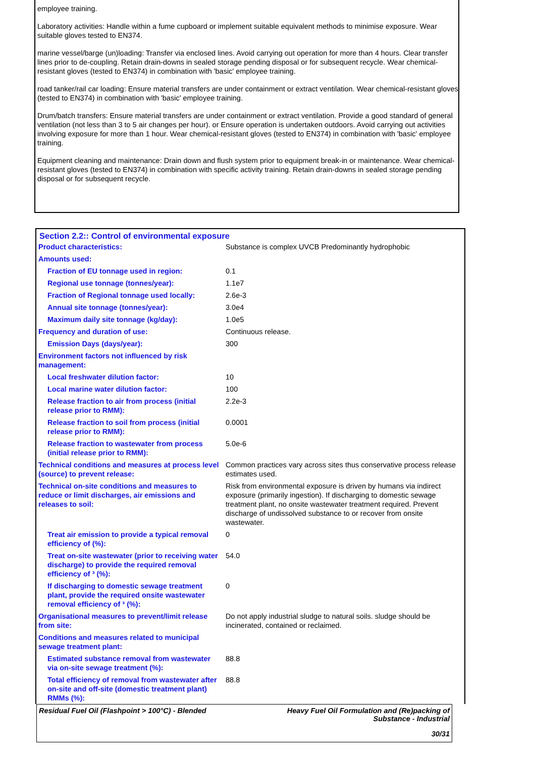employee training.
Laboratory activities: Handle within a fume cupboard or implement suitable equivalent methods to minimise exposure. Wear suitable gloves tested to EN374.
marine vessel/barge (un)loading: Transfer via enclosed lines. Avoid carrying out operation for more than 4 hours. Clear transfer lines prior to de-coupling. Retain drain-downs in sealed storage pending disposal or for subsequent recycle. Wear chemical-resistant gloves (tested to EN374) in combination with 'basic' employee training.
road tanker/rail car loading: Ensure material transfers are under containment or extract ventilation. Wear chemical-resistant gloves (tested to EN374) in combination with 'basic' employee training.
Drum/batch transfers: Ensure material transfers are under containment or extract ventilation. Provide a good standard of general ventilation (not less than 3 to 5 air changes per hour). or Ensure operation is undertaken outdoors. Avoid carrying out activities involving exposure for more than 1 hour. Wear chemical-resistant gloves (tested to EN374) in combination with 'basic' employee training.
Equipment cleaning and maintenance: Drain down and flush system prior to equipment break-in or maintenance. Wear chemical-resistant gloves (tested to EN374) in combination with specific activity training. Retain drain-downs in sealed storage pending disposal or for subsequent recycle.
Section 2.2:: Control of environmental exposure
| Product characteristics: | Substance is complex UVCB Predominantly hydrophobic |
| Amounts used: | |
| Fraction of EU tonnage used in region: | 0.1 |
| Regional use tonnage (tonnes/year): | 1.1e7 |
| Fraction of Regional tonnage used locally: | 2.6e-3 |
| Annual site tonnage (tonnes/year): | 3.0e4 |
| Maximum daily site tonnage (kg/day): | 1.0e5 |
| Frequency and duration of use: | Continuous release. |
| Emission Days (days/year): | 300 |
| Environment factors not influenced by risk management: | |
| Local freshwater dilution factor: | 10 |
| Local marine water dilution factor: | 100 |
| Release fraction to air from process (initial release prior to RMM): | 2.2e-3 |
| Release fraction to soil from process (initial release prior to RMM): | 0.0001 |
| Release fraction to wastewater from process (initial release prior to RMM): | 5.0e-6 |
| Technical conditions and measures at process level (source) to prevent release: | Common practices vary across sites thus conservative process release estimates used. |
| Technical on-site conditions and measures to reduce or limit discharges, air emissions and releases to soil: | Risk from environmental exposure is driven by humans via indirect exposure (primarily ingestion). If discharging to domestic sewage treatment plant, no onsite wastewater treatment required. Prevent discharge of undissolved substance to or recover from onsite wastewater. |
| Treat air emission to provide a typical removal efficiency of (%): | 0 |
| Treat on-site wastewater (prior to receiving water discharge) to provide the required removal efficiency of ³ (%): | 54.0 |
| If discharging to domestic sewage treatment plant, provide the required onsite wastewater removal efficiency of ³ (%): | 0 |
| Organisational measures to prevent/limit release from site: | Do not apply industrial sludge to natural soils. sludge should be incinerated, contained or reclaimed. |
| Conditions and measures related to municipal sewage treatment plant: | |
| Estimated substance removal from wastewater via on-site sewage treatment (%): | 88.8 |
| Total efficiency of removal from wastewater after on-site and off-site (domestic treatment plant) RMMs (%): | 88.8 |
Residual Fuel Oil (Flashpoint > 100°C) - Blended Heavy Fuel Oil Formulation and (Re)packing of
Substance - Industrial
30/31